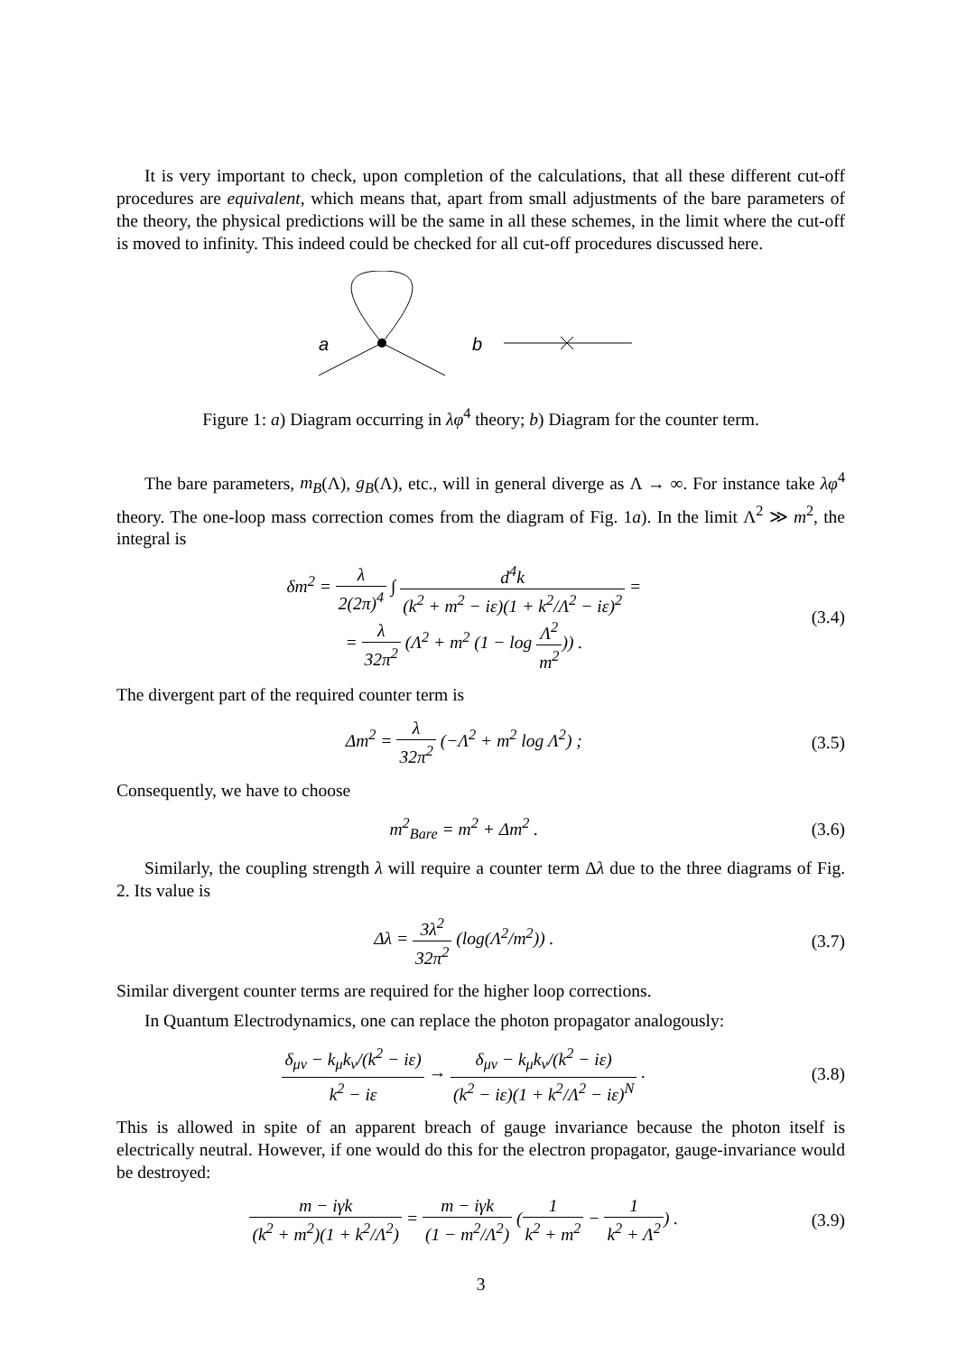It is very important to check, upon completion of the calculations, that all these different cut-off procedures are equivalent, which means that, apart from small adjustments of the bare parameters of the theory, the physical predictions will be the same in all these schemes, in the limit where the cut-off is moved to infinity. This indeed could be checked for all cut-off procedures discussed here.
a
b
Figure 1: a) Diagram occurring in λφ<sup>4</sup> theory; b) Diagram for the counter term.
The bare parameters, m<sub>B</sub>(Λ), g<sub>B</sub>(Λ), etc., will in general diverge as Λ → ∞. For instance take λφ<sup>4</sup> theory. The one-loop mass correction comes from the diagram of Fig. 1a). In the limit Λ<sup>2</sup> ≫ m<sup>2</sup>, the integral is
δm<sup>2</sup> = λ 2(2π)<sup>4</sup> ∫ d<sup>4</sup>k (k<sup>2</sup> + m<sup>2</sup> − iε)(1 + k<sup>2</sup>/Λ<sup>2</sup> − iε)<sup>2</sup> =
= λ 32π<sup>2</sup> (Λ<sup>2</sup> + m<sup>2</sup> (1 − log Λ<sup>2</sup> m<sup>2</sup>)) .
(3.4)
The divergent part of the required counter term is
Δm<sup>2</sup> = λ 32π<sup>2</sup> (−Λ<sup>2</sup> + m<sup>2</sup> log Λ<sup>2</sup>) ;
(3.5)
Consequently, we have to choose
m<sup>2</sup><sub>Bare</sub> = m<sup>2</sup> + Δm<sup>2</sup> . (3.6)
Similarly, the coupling strength λ will require a counter term Δλ due to the three diagrams of Fig. 2. Its value is
Δλ = 3λ<sup>2</sup> 32π<sup>2</sup> (log(Λ<sup>2</sup>/m<sup>2</sup>)) . (3.7)
Similar divergent counter terms are required for the higher loop corrections.
In Quantum Electrodynamics, one can replace the photon propagator analogously:
δ<sub>μν</sub> − k<sub>μ</sub>k<sub>ν</sub>/(k<sup>2</sup> − iε) k<sup>2</sup> − iε → δ<sub>μν</sub> − k<sub>μ</sub>k<sub>ν</sub>/(k<sup>2</sup> − iε) (k<sup>2</sup> − iε)(1 + k<sup>2</sup>/Λ<sup>2</sup> − iε)<sup>N</sup> .
(3.8)
This is allowed in spite of an apparent breach of gauge invariance because the photon itself is electrically neutral. However, if one would do this for the electron propagator, gauge-invariance would be destroyed:
m − iγk (k<sup>2</sup> + m<sup>2</sup>)(1 + k<sup>2</sup>/Λ<sup>2</sup>) = m − iγk (1 − m<sup>2</sup>/Λ<sup>2</sup>) (1 k<sup>2</sup> + m<sup>2</sup> − 1 k<sup>2</sup> + Λ<sup>2</sup>) .
(3.9)
3